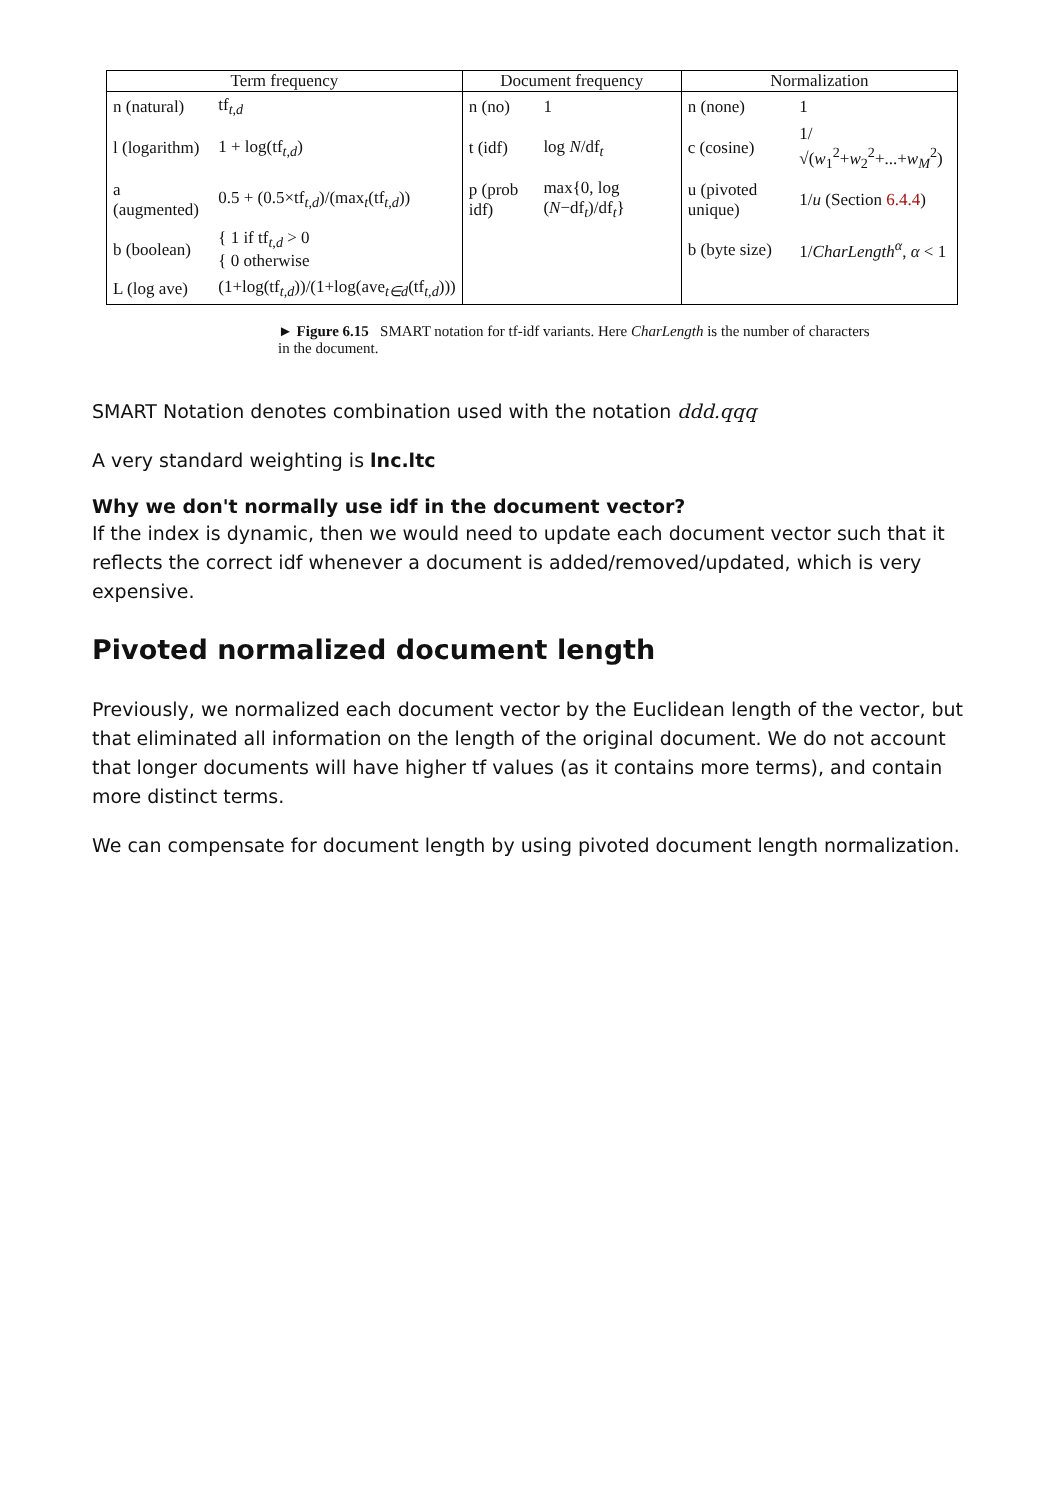| Term frequency | | Document frequency | | Normalization | |
| --- | --- | --- | --- | --- | --- |
| n (natural) | tf<sub>t,d</sub> | n (no) | 1 | n (none) | 1 |
| l (logarithm) | 1 + log(tf<sub>t,d</sub>) | t (idf) | log N /df<sub>t</sub> | c (cosine) | 1/√( w<sub>1</sub><sup>2</sup>+ w<sub>2</sub><sup>2</sup>+...+ w<sub>M</sub><sup>2</sup>) |
| a (augmented) | 0.5 + (0.5×tf<sub>t,d</sub>)/(max<sub>t</sub>(tf<sub>t,d</sub>)) | p (prob idf) | max{0, log ( N −df<sub>t</sub>)/df<sub>t</sub>} | u (pivoted unique) | 1/ u (Section 6.4.4 ) |
| b (boolean) | { 1 if tf<sub>t,d</sub> > 0 { 0 otherwise | | | b (byte size) | 1/ CharLength<sup>α</sup>, α < 1 |
| L (log ave) | (1+log(tf<sub>t,d</sub>))/(1+log(ave<sub>t∈d</sub>(tf<sub>t,d</sub>))) | | | | |
► Figure 6.15 SMART notation for tf-idf variants. Here CharLength is the number of characters in the document.
SMART Notation denotes combination used with the notation ddd.qqq
A very standard weighting is lnc.ltc
Why we don't normally use idf in the document vector?
If the index is dynamic, then we would need to update each document vector such that it reflects the correct idf whenever a document is added/removed/updated, which is very expensive.
Pivoted normalized document length
Previously, we normalized each document vector by the Euclidean length of the vector, but that eliminated all information on the length of the original document. We do not account that longer documents will have higher tf values (as it contains more terms), and contain more distinct terms.
We can compensate for document length by using pivoted document length normalization.